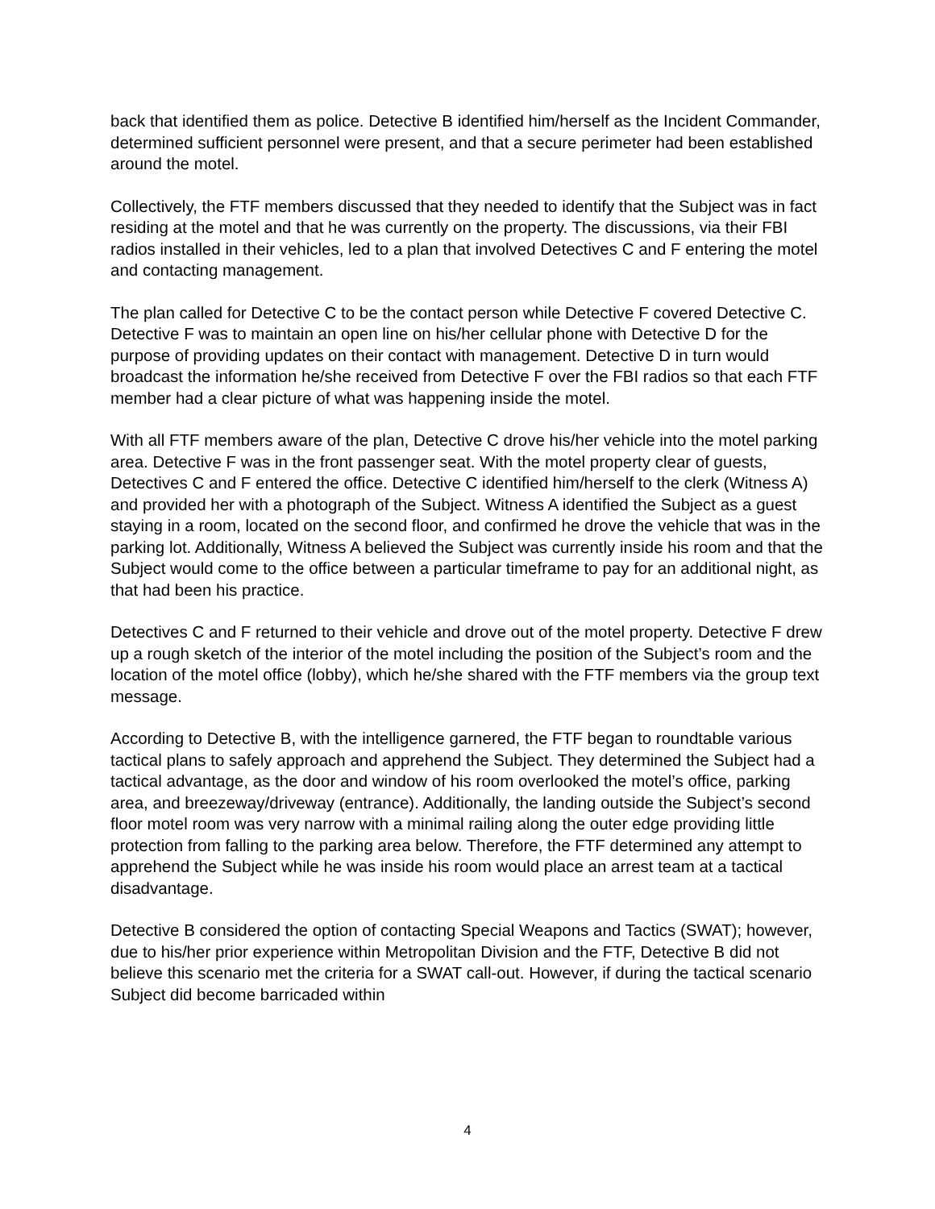back that identified them as police. Detective B identified him/herself as the Incident Commander, determined sufficient personnel were present, and that a secure perimeter had been established around the motel.
Collectively, the FTF members discussed that they needed to identify that the Subject was in fact residing at the motel and that he was currently on the property. The discussions, via their FBI radios installed in their vehicles, led to a plan that involved Detectives C and F entering the motel and contacting management.
The plan called for Detective C to be the contact person while Detective F covered Detective C. Detective F was to maintain an open line on his/her cellular phone with Detective D for the purpose of providing updates on their contact with management. Detective D in turn would broadcast the information he/she received from Detective F over the FBI radios so that each FTF member had a clear picture of what was happening inside the motel.
With all FTF members aware of the plan, Detective C drove his/her vehicle into the motel parking area. Detective F was in the front passenger seat. With the motel property clear of guests, Detectives C and F entered the office. Detective C identified him/herself to the clerk (Witness A) and provided her with a photograph of the Subject. Witness A identified the Subject as a guest staying in a room, located on the second floor, and confirmed he drove the vehicle that was in the parking lot. Additionally, Witness A believed the Subject was currently inside his room and that the Subject would come to the office between a particular timeframe to pay for an additional night, as that had been his practice.
Detectives C and F returned to their vehicle and drove out of the motel property. Detective F drew up a rough sketch of the interior of the motel including the position of the Subject’s room and the location of the motel office (lobby), which he/she shared with the FTF members via the group text message.
According to Detective B, with the intelligence garnered, the FTF began to roundtable various tactical plans to safely approach and apprehend the Subject. They determined the Subject had a tactical advantage, as the door and window of his room overlooked the motel’s office, parking area, and breezeway/driveway (entrance). Additionally, the landing outside the Subject’s second floor motel room was very narrow with a minimal railing along the outer edge providing little protection from falling to the parking area below. Therefore, the FTF determined any attempt to apprehend the Subject while he was inside his room would place an arrest team at a tactical disadvantage.
Detective B considered the option of contacting Special Weapons and Tactics (SWAT); however, due to his/her prior experience within Metropolitan Division and the FTF, Detective B did not believe this scenario met the criteria for a SWAT call-out. However, if during the tactical scenario Subject did become barricaded within
4